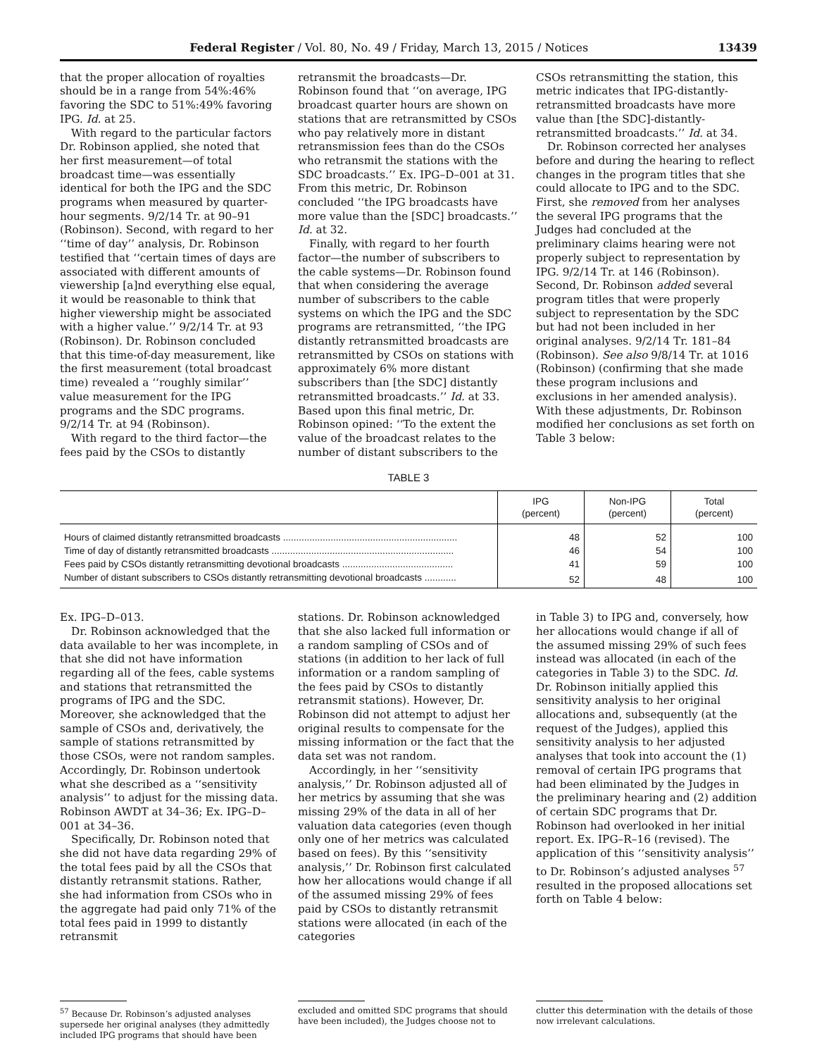Federal Register / Vol. 80, No. 49 / Friday, March 13, 2015 / Notices 13439
that the proper allocation of royalties should be in a range from 54%:46% favoring the SDC to 51%:49% favoring IPG. Id. at 25.
With regard to the particular factors Dr. Robinson applied, she noted that her first measurement—of total broadcast time—was essentially identical for both the IPG and the SDC programs when measured by quarter-hour segments. 9/2/14 Tr. at 90–91 (Robinson). Second, with regard to her ‘‘time of day’’ analysis, Dr. Robinson testified that ‘‘certain times of days are associated with different amounts of viewership [a]nd everything else equal, it would be reasonable to think that higher viewership might be associated with a higher value.’’ 9/2/14 Tr. at 93 (Robinson). Dr. Robinson concluded that this time-of-day measurement, like the first measurement (total broadcast time) revealed a ‘‘roughly similar’’ value measurement for the IPG programs and the SDC programs. 9/2/14 Tr. at 94 (Robinson).
With regard to the third factor—the fees paid by the CSOs to distantly
retransmit the broadcasts—Dr. Robinson found that ‘‘on average, IPG broadcast quarter hours are shown on stations that are retransmitted by CSOs who pay relatively more in distant retransmission fees than do the CSOs who retransmit the stations with the SDC broadcasts.’’ Ex. IPG–D–001 at 31. From this metric, Dr. Robinson concluded ‘‘the IPG broadcasts have more value than the [SDC] broadcasts.’’ Id. at 32.
Finally, with regard to her fourth factor—the number of subscribers to the cable systems—Dr. Robinson found that when considering the average number of subscribers to the cable systems on which the IPG and the SDC programs are retransmitted, ‘‘the IPG distantly retransmitted broadcasts are retransmitted by CSOs on stations with approximately 6% more distant subscribers than [the SDC] distantly retransmitted broadcasts.’’ Id. at 33. Based upon this final metric, Dr. Robinson opined: ‘‘To the extent the value of the broadcast relates to the number of distant subscribers to the
CSOs retransmitting the station, this metric indicates that IPG-distantly-retransmitted broadcasts have more value than [the SDC]-distantly-retransmitted broadcasts.’’ Id. at 34.
Dr. Robinson corrected her analyses before and during the hearing to reflect changes in the program titles that she could allocate to IPG and to the SDC. First, she removed from her analyses the several IPG programs that the Judges had concluded at the preliminary claims hearing were not properly subject to representation by IPG. 9/2/14 Tr. at 146 (Robinson). Second, Dr. Robinson added several program titles that were properly subject to representation by the SDC but had not been included in her original analyses. 9/2/14 Tr. 181–84 (Robinson). See also 9/8/14 Tr. at 1016 (Robinson) (confirming that she made these program inclusions and exclusions in her amended analysis). With these adjustments, Dr. Robinson modified her conclusions as set forth on Table 3 below:
TABLE 3
| | IPG (percent) | Non-IPG (percent) | Total (percent) |
| --- | --- | --- | --- |
| Hours of claimed distantly retransmitted broadcasts .................................................................. | 48 | 52 | 100 |
| Time of day of distantly retransmitted broadcasts ..................................................................... | 46 | 54 | 100 |
| Fees paid by CSOs distantly retransmitting devotional broadcasts .......................................... | 41 | 59 | 100 |
| Number of distant subscribers to CSOs distantly retransmitting devotional broadcasts ............ | 52 | 48 | 100 |
Ex. IPG–D–013.
Dr. Robinson acknowledged that the data available to her was incomplete, in that she did not have information regarding all of the fees, cable systems and stations that retransmitted the programs of IPG and the SDC. Moreover, she acknowledged that the sample of CSOs and, derivatively, the sample of stations retransmitted by those CSOs, were not random samples. Accordingly, Dr. Robinson undertook what she described as a ‘‘sensitivity analysis’’ to adjust for the missing data. Robinson AWDT at 34–36; Ex. IPG–D–001 at 34–36.
Specifically, Dr. Robinson noted that she did not have data regarding 29% of the total fees paid by all the CSOs that distantly retransmit stations. Rather, she had information from CSOs who in the aggregate had paid only 71% of the total fees paid in 1999 to distantly retransmit
stations. Dr. Robinson acknowledged that she also lacked full information or a random sampling of CSOs and of stations (in addition to her lack of full information or a random sampling of the fees paid by CSOs to distantly retransmit stations). However, Dr. Robinson did not attempt to adjust her original results to compensate for the missing information or the fact that the data set was not random.
Accordingly, in her ‘‘sensitivity analysis,’’ Dr. Robinson adjusted all of her metrics by assuming that she was missing 29% of the data in all of her valuation data categories (even though only one of her metrics was calculated based on fees). By this ‘‘sensitivity analysis,’’ Dr. Robinson first calculated how her allocations would change if all of the assumed missing 29% of fees paid by CSOs to distantly retransmit stations were allocated (in each of the categories
in Table 3) to IPG and, conversely, how her allocations would change if all of the assumed missing 29% of such fees instead was allocated (in each of the categories in Table 3) to the SDC. Id. Dr. Robinson initially applied this sensitivity analysis to her original allocations and, subsequently (at the request of the Judges), applied this sensitivity analysis to her adjusted analyses that took into account the (1) removal of certain IPG programs that had been eliminated by the Judges in the preliminary hearing and (2) addition of certain SDC programs that Dr. Robinson had overlooked in her initial report. Ex. IPG–R–16 (revised). The application of this ‘‘sensitivity analysis’’ to Dr. Robinson’s adjusted analyses <sup>57</sup> resulted in the proposed allocations set forth on Table 4 below:
<sup>57</sup> Because Dr. Robinson’s adjusted analyses supersede her original analyses (they admittedly included IPG programs that should have been
excluded and omitted SDC programs that should have been included), the Judges choose not to
clutter this determination with the details of those now irrelevant calculations.